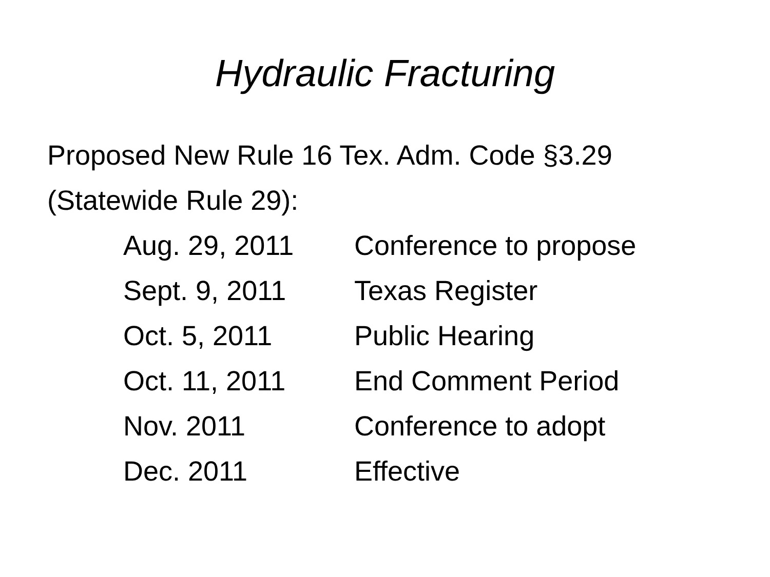Hydraulic Fracturing
Proposed New Rule 16 Tex. Adm. Code §3.29
(Statewide Rule 29):
Aug. 29, 2011 Conference to propose
Sept. 9, 2011 Texas Register
Oct. 5, 2011 Public Hearing
Oct. 11, 2011 End Comment Period
Nov. 2011 Conference to adopt
Dec. 2011 Effective